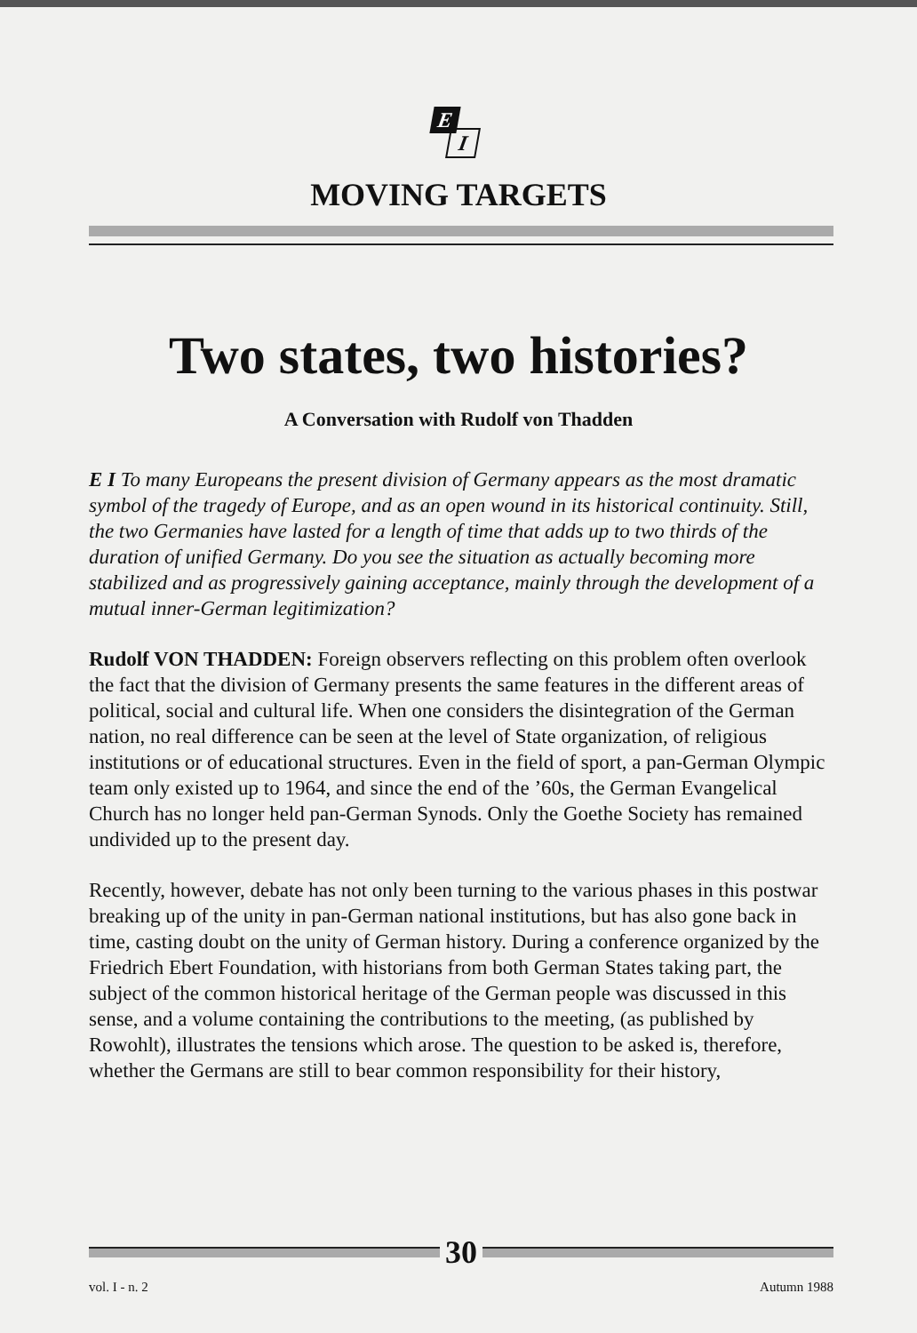E
I
MOVING TARGETS
Two states, two histories?
A Conversation with Rudolf von Thadden
E I To many Europeans the present division of Germany appears as the most dramatic symbol of the tragedy of Europe, and as an open wound in its historical continuity. Still, the two Germanies have lasted for a length of time that adds up to two thirds of the duration of unified Germany. Do you see the situation as actually becoming more stabilized and as progressively gaining acceptance, mainly through the development of a mutual inner-German legitimization?
Rudolf VON THADDEN: Foreign observers reflecting on this problem often overlook the fact that the division of Germany presents the same features in the different areas of political, social and cultural life. When one considers the disintegration of the German nation, no real difference can be seen at the level of State organization, of religious institutions or of educational structures. Even in the field of sport, a pan-German Olympic team only existed up to 1964, and since the end of the ’60s, the German Evangelical Church has no longer held pan-German Synods. Only the Goethe Society has remained undivided up to the present day.
Recently, however, debate has not only been turning to the various phases in this postwar breaking up of the unity in pan-German national institutions, but has also gone back in time, casting doubt on the unity of German history. During a conference organized by the Friedrich Ebert Foundation, with historians from both German States taking part, the subject of the common historical heritage of the German people was discussed in this sense, and a volume containing the contributions to the meeting, (as published by Rowohlt), illustrates the tensions which arose. The question to be asked is, therefore, whether the Germans are still to bear common responsibility for their history,
30
vol. I - n. 2 Autumn 1988